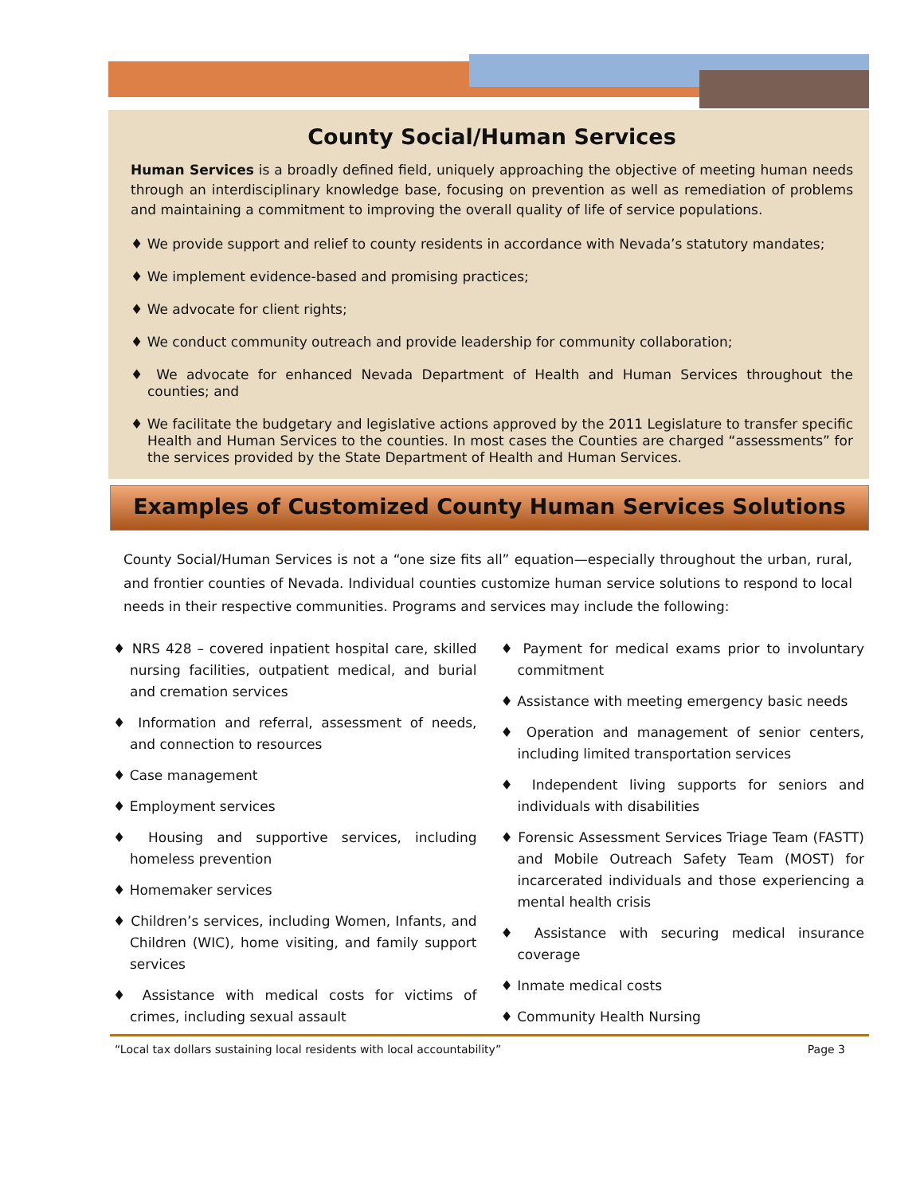County Social/Human Services
Human Services is a broadly defined field, uniquely approaching the objective of meeting human needs through an interdisciplinary knowledge base, focusing on prevention as well as remediation of problems and maintaining a commitment to improving the overall quality of life of service populations.
♦ We provide support and relief to county residents in accordance with Nevada’s statutory mandates;
♦ We implement evidence-based and promising practices;
♦ We advocate for client rights;
♦ We conduct community outreach and provide leadership for community collaboration;
♦ We advocate for enhanced Nevada Department of Health and Human Services throughout the counties; and
♦ We facilitate the budgetary and legislative actions approved by the 2011 Legislature to transfer specific Health and Human Services to the counties. In most cases the Counties are charged “assessments” for the services provided by the State Department of Health and Human Services.
Examples of Customized County Human Services Solutions
County Social/Human Services is not a “one size fits all” equation—especially throughout the urban, rural, and frontier counties of Nevada. Individual counties customize human service solutions to respond to local needs in their respective communities. Programs and services may include the following:
♦ NRS 428 – covered inpatient hospital care, skilled nursing facilities, outpatient medical, and burial and cremation services
♦ Information and referral, assessment of needs, and connection to resources
♦ Case management
♦ Employment services
♦ Housing and supportive services, including homeless prevention
♦ Homemaker services
♦ Children’s services, including Women, Infants, and Children (WIC), home visiting, and family support services
♦ Assistance with medical costs for victims of crimes, including sexual assault
♦ Payment for medical exams prior to involuntary commitment
♦ Assistance with meeting emergency basic needs
♦ Operation and management of senior centers, including limited transportation services
♦ Independent living supports for seniors and individuals with disabilities
♦ Forensic Assessment Services Triage Team (FASTT) and Mobile Outreach Safety Team (MOST) for incarcerated individuals and those experiencing a mental health crisis
♦ Assistance with securing medical insurance coverage
♦ Inmate medical costs
♦ Community Health Nursing
“Local tax dollars sustaining local residents with local accountability” Page 3